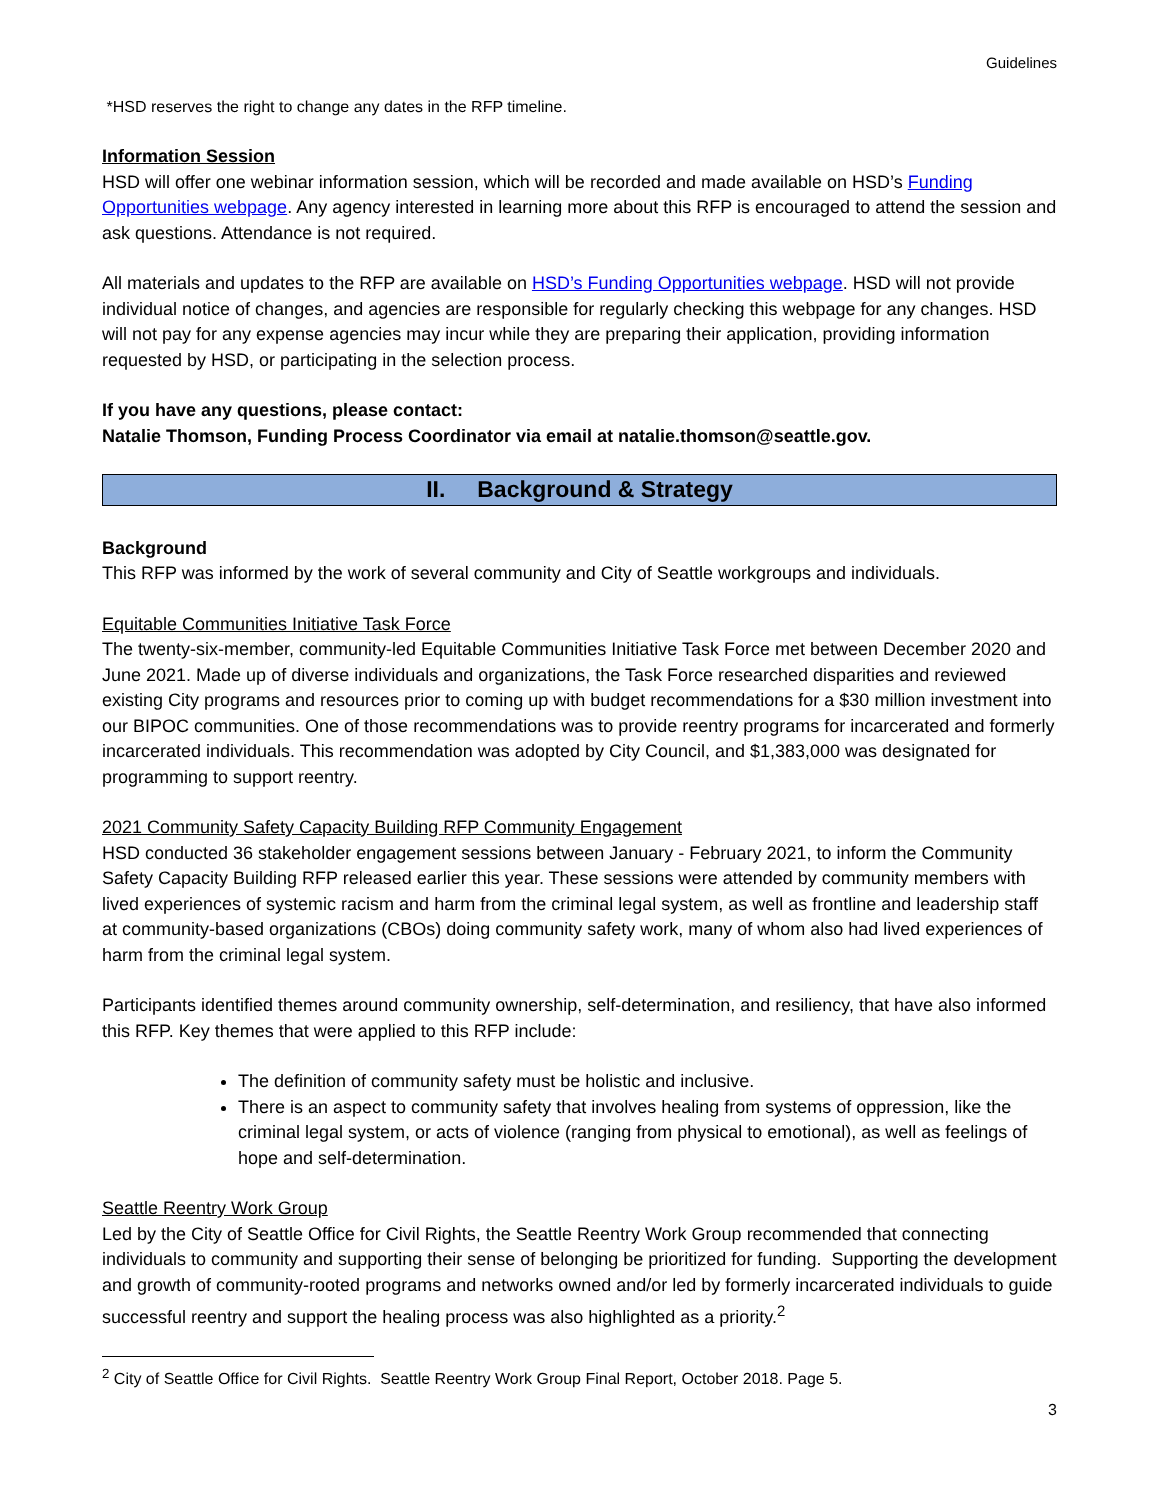Guidelines
*HSD reserves the right to change any dates in the RFP timeline.
Information Session
HSD will offer one webinar information session, which will be recorded and made available on HSD’s Funding Opportunities webpage. Any agency interested in learning more about this RFP is encouraged to attend the session and ask questions. Attendance is not required.
All materials and updates to the RFP are available on HSD’s Funding Opportunities webpage. HSD will not provide individual notice of changes, and agencies are responsible for regularly checking this webpage for any changes. HSD will not pay for any expense agencies may incur while they are preparing their application, providing information requested by HSD, or participating in the selection process.
If you have any questions, please contact:
Natalie Thomson, Funding Process Coordinator via email at natalie.thomson@seattle.gov.
II. Background & Strategy
Background
This RFP was informed by the work of several community and City of Seattle workgroups and individuals.
Equitable Communities Initiative Task Force
The twenty-six-member, community-led Equitable Communities Initiative Task Force met between December 2020 and June 2021. Made up of diverse individuals and organizations, the Task Force researched disparities and reviewed existing City programs and resources prior to coming up with budget recommendations for a $30 million investment into our BIPOC communities. One of those recommendations was to provide reentry programs for incarcerated and formerly incarcerated individuals. This recommendation was adopted by City Council, and $1,383,000 was designated for programming to support reentry.
2021 Community Safety Capacity Building RFP Community Engagement
HSD conducted 36 stakeholder engagement sessions between January - February 2021, to inform the Community Safety Capacity Building RFP released earlier this year. These sessions were attended by community members with lived experiences of systemic racism and harm from the criminal legal system, as well as frontline and leadership staff at community-based organizations (CBOs) doing community safety work, many of whom also had lived experiences of harm from the criminal legal system.
Participants identified themes around community ownership, self-determination, and resiliency, that have also informed this RFP. Key themes that were applied to this RFP include:
The definition of community safety must be holistic and inclusive.
There is an aspect to community safety that involves healing from systems of oppression, like the criminal legal system, or acts of violence (ranging from physical to emotional), as well as feelings of hope and self-determination.
Seattle Reentry Work Group
Led by the City of Seattle Office for Civil Rights, the Seattle Reentry Work Group recommended that connecting individuals to community and supporting their sense of belonging be prioritized for funding. Supporting the development and growth of community-rooted programs and networks owned and/or led by formerly incarcerated individuals to guide successful reentry and support the healing process was also highlighted as a priority.<sup>2</sup>
<sup>2</sup> City of Seattle Office for Civil Rights. Seattle Reentry Work Group Final Report, October 2018. Page 5.
3